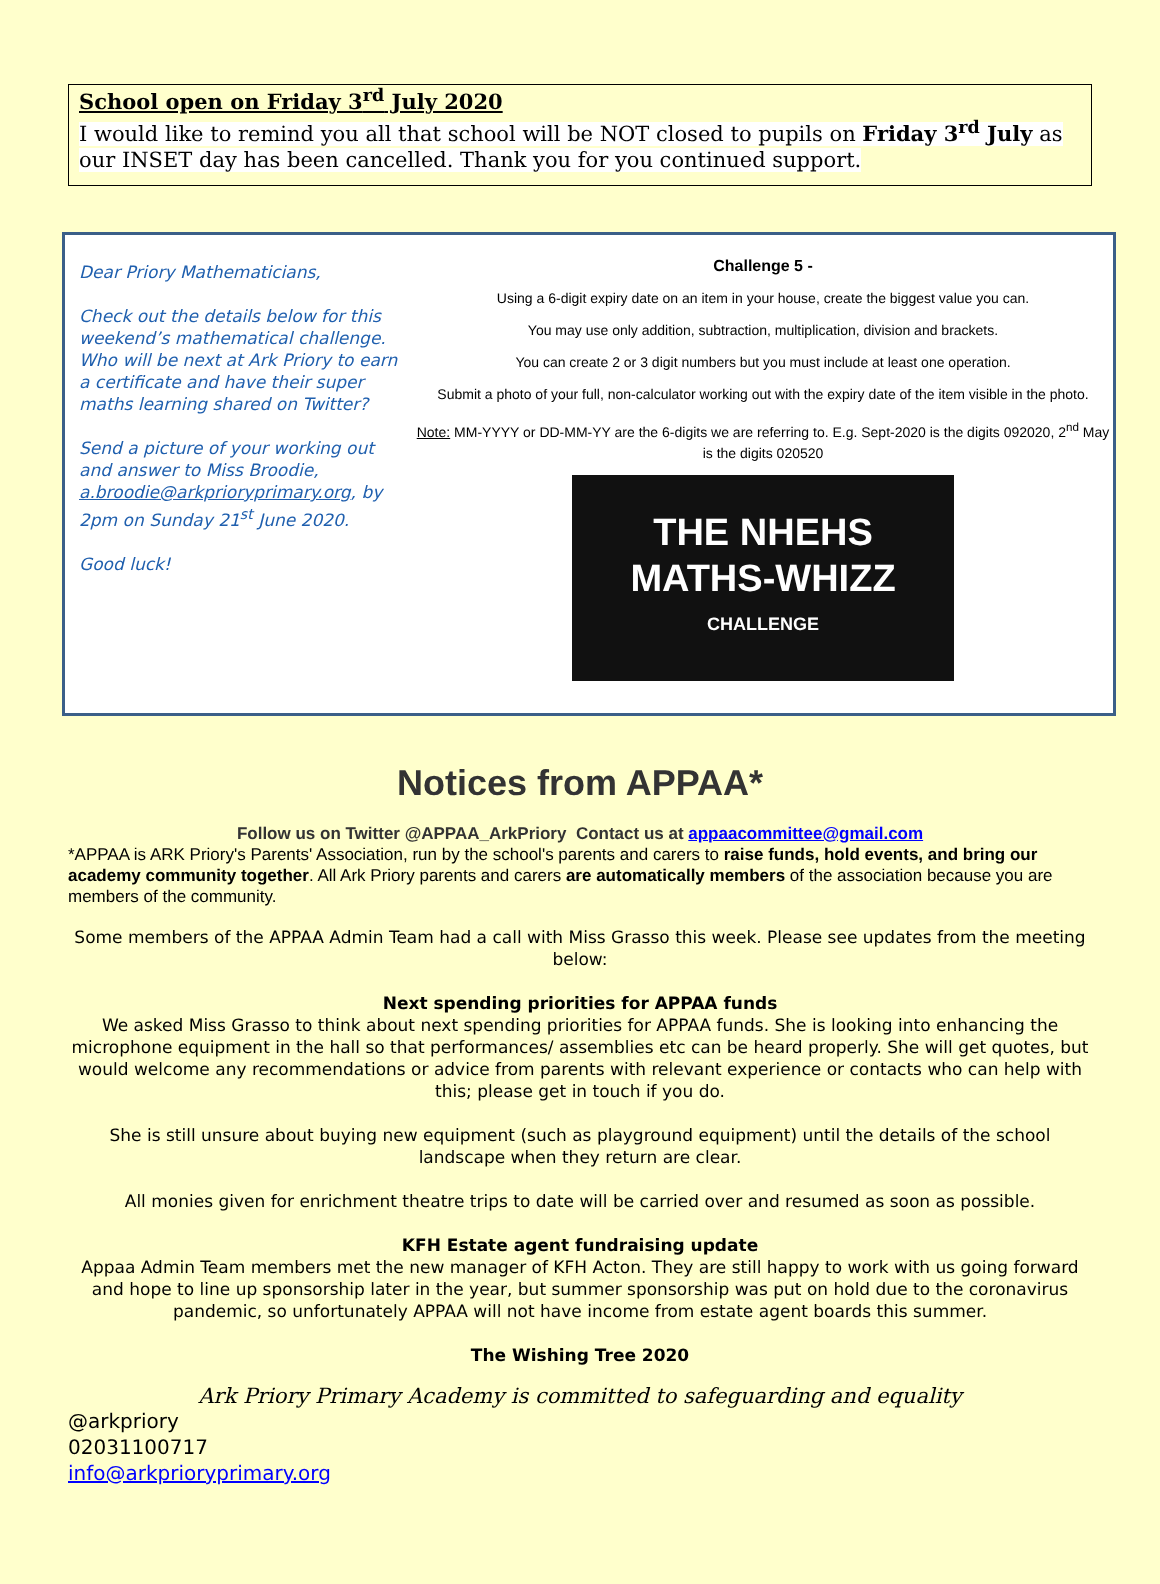School open on Friday 3<sup>rd</sup> July 2020
I would like to remind you all that school will be NOT closed to pupils on Friday 3<sup>rd</sup> July as our INSET day has been cancelled. Thank you for you continued support.
Dear Priory Mathematicians,
Check out the details below for this weekend’s mathematical challenge. Who will be next at Ark Priory to earn a certificate and have their super maths learning shared on Twitter?
Send a picture of your working out and answer to Miss Broodie, a.broodie@arkprioryprimary.org, by 2pm on Sunday 21<sup>st</sup> June 2020.
Good luck!
Challenge 5 -
Using a 6-digit expiry date on an item in your house, create the biggest value you can.
You may use only addition, subtraction, multiplication, division and brackets.
You can create 2 or 3 digit numbers but you must include at least one operation.
Submit a photo of your full, non-calculator working out with the expiry date of the item visible in the photo.
Note: MM-YYYY or DD-MM-YY are the 6-digits we are referring to. E.g. Sept-2020 is the digits 092020, 2<sup>nd</sup> May is the digits 020520
THE NHEHS
MATHS-WHIZZ
CHALLENGE
Notices from APPAA*
Follow us on Twitter @APPAA_ArkPriory Contact us at appaacommittee@gmail.com
*APPAA is ARK Priory's Parents' Association, run by the school's parents and carers to raise funds, hold events, and bring our academy community together. All Ark Priory parents and carers are automatically members of the association because you are members of the community.
Some members of the APPAA Admin Team had a call with Miss Grasso this week. Please see updates from the meeting below:
Next spending priorities for APPAA funds
We asked Miss Grasso to think about next spending priorities for APPAA funds. She is looking into enhancing the microphone equipment in the hall so that performances/ assemblies etc can be heard properly. She will get quotes, but would welcome any recommendations or advice from parents with relevant experience or contacts who can help with this; please get in touch if you do.
She is still unsure about buying new equipment (such as playground equipment) until the details of the school landscape when they return are clear.
All monies given for enrichment theatre trips to date will be carried over and resumed as soon as possible.
KFH Estate agent fundraising update
Appaa Admin Team members met the new manager of KFH Acton. They are still happy to work with us going forward and hope to line up sponsorship later in the year, but summer sponsorship was put on hold due to the coronavirus pandemic, so unfortunately APPAA will not have income from estate agent boards this summer.
The Wishing Tree 2020
Ark Priory Primary Academy is committed to safeguarding and equality
@arkpriory
02031100717
info@arkprioryprimary.org